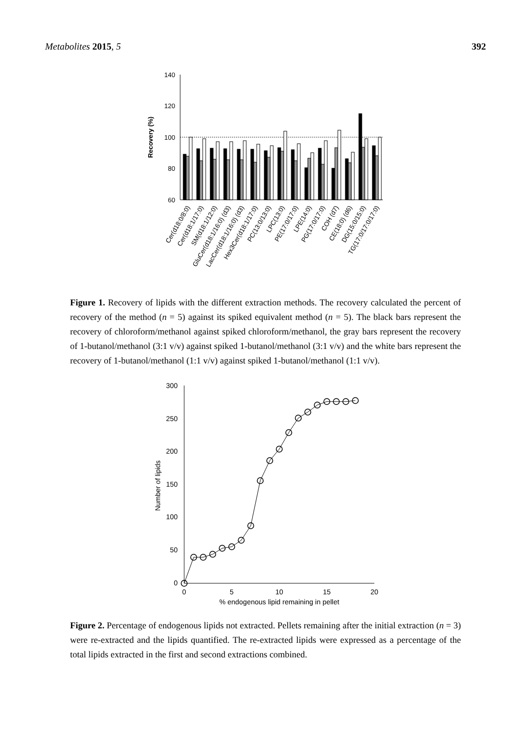Metabolites 2015, 5 392
140
120
100
80
60
Recovery (%)
Cer(d18:0/8:0)
Cer(d18:1/17:0)
SM(d18:1/12:0)
GluCer(d18:1/16:0) (d3)
LacCer(d18:1/16:0) (d3)
Hex3Cer(d18:1/17:0)
PC(13:0/13:0)
LPC(13:0)
PE(17:0/17:0)
LPE(14:0)
PG(17:0/17:0)
COH (d7)
CE(18:0) (d6)
DG(15:0/15:0)
TG(17:0/17:0/17:0)
Figure 1. Recovery of lipids with the different extraction methods. The recovery calculated the percent of recovery of the method (n = 5) against its spiked equivalent method (n = 5). The black bars represent the recovery of chloroform/methanol against spiked chloroform/methanol, the gray bars represent the recovery of 1-butanol/methanol (3:1 v/v) against spiked 1-butanol/methanol (3:1 v/v) and the white bars represent the recovery of 1-butanol/methanol (1:1 v/v) against spiked 1-butanol/methanol (1:1 v/v).
300
250
200
150
100
50
0
0
5
10
15
20
% endogenous lipid remaining in pellet
Number of lipids
Figure 2. Percentage of endogenous lipids not extracted. Pellets remaining after the initial extraction (n = 3) were re-extracted and the lipids quantified. The re-extracted lipids were expressed as a percentage of the total lipids extracted in the first and second extractions combined.